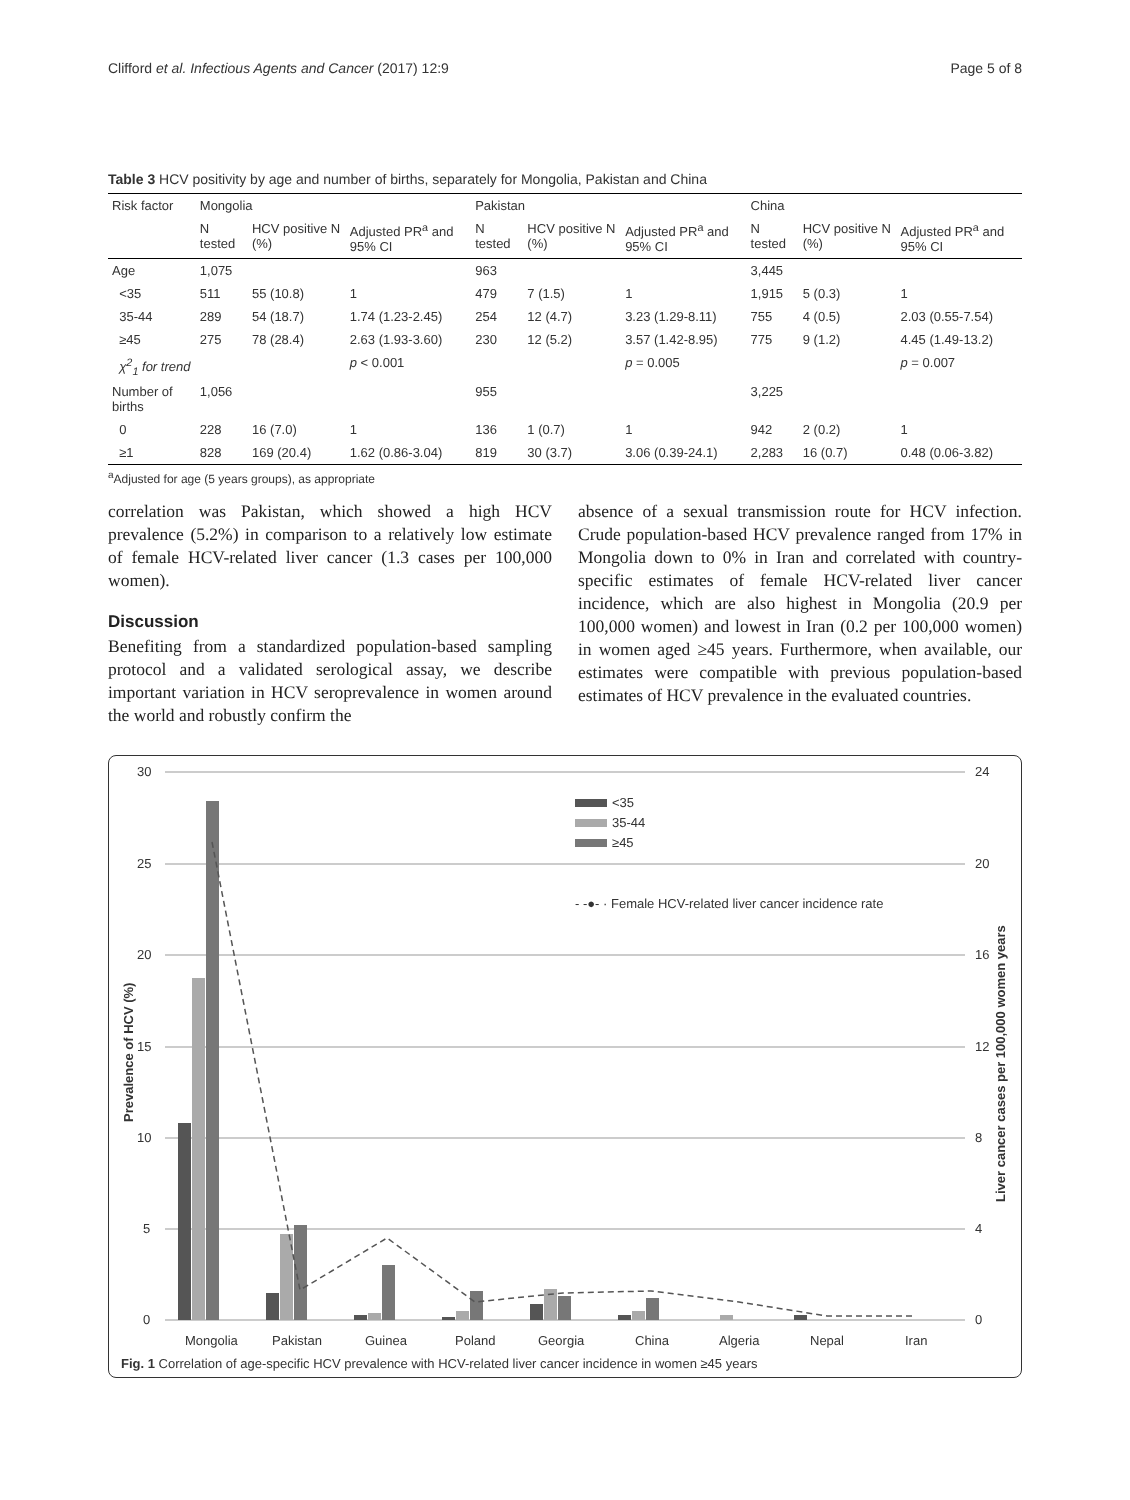Clifford et al. Infectious Agents and Cancer (2017) 12:9 Page 5 of 8
Table 3 HCV positivity by age and number of births, separately for Mongolia, Pakistan and China
| Risk factor | Mongolia | | | Pakistan | | | China | | |
| --- | --- | --- | --- | --- | --- | --- | --- | --- | --- |
| | N tested | HCV positive N (%) | Adjusted PR<sup>a</sup> and 95% CI | N tested | HCV positive N (%) | Adjusted PR<sup>a</sup> and 95% CI | N tested | HCV positive N (%) | Adjusted PR<sup>a</sup> and 95% CI |
| Age | 1,075 | | | 963 | | | 3,445 | | |
| <35 | 511 | 55 (10.8) | 1 | 479 | 7 (1.5) | 1 | 1,915 | 5 (0.3) | 1 |
| 35-44 | 289 | 54 (18.7) | 1.74 (1.23-2.45) | 254 | 12 (4.7) | 3.23 (1.29-8.11) | 755 | 4 (0.5) | 2.03 (0.55-7.54) |
| ≥45 | 275 | 78 (28.4) | 2.63 (1.93-3.60) | 230 | 12 (5.2) | 3.57 (1.42-8.95) | 775 | 9 (1.2) | 4.45 (1.49-13.2) |
| χ<sup>2</sup><sub>1</sub> for trend | | | p < 0.001 | | | p = 0.005 | | | p = 0.007 |
| Number of births | 1,056 | | | 955 | | | 3,225 | | |
| 0 | 228 | 16 (7.0) | 1 | 136 | 1 (0.7) | 1 | 942 | 2 (0.2) | 1 |
| ≥1 | 828 | 169 (20.4) | 1.62 (0.86-3.04) | 819 | 30 (3.7) | 3.06 (0.39-24.1) | 2,283 | 16 (0.7) | 0.48 (0.06-3.82) |
<sup>a</sup> Adjusted for age (5 years groups), as appropriate
correlation was Pakistan, which showed a high HCV prevalence (5.2%) in comparison to a relatively low estimate of female HCV-related liver cancer (1.3 cases per 100,000 women).
Discussion
Benefiting from a standardized population-based sampling protocol and a validated serological assay, we describe important variation in HCV seroprevalence in women around the world and robustly confirm the
absence of a sexual transmission route for HCV infection. Crude population-based HCV prevalence ranged from 17% in Mongolia down to 0% in Iran and correlated with country-specific estimates of female HCV-related liver cancer incidence, which are also highest in Mongolia (20.9 per 100,000 women) and lowest in Iran (0.2 per 100,000 women) in women aged ≥45 years. Furthermore, when available, our estimates were compatible with previous population-based estimates of HCV prevalence in the evaluated countries.
30
25
20
15
10
5
0
24
20
16
12
8
4
0
Prevalence of HCV (%)
Liver cancer cases per 100,000 women years
<35
35-44
≥45
- -●- · Female HCV-related liver cancer incidence rate
Mongolia
Pakistan
Guinea
Poland
Georgia
China
Algeria
Nepal
Iran
Fig. 1 Correlation of age-specific HCV prevalence with HCV-related liver cancer incidence in women ≥45 years